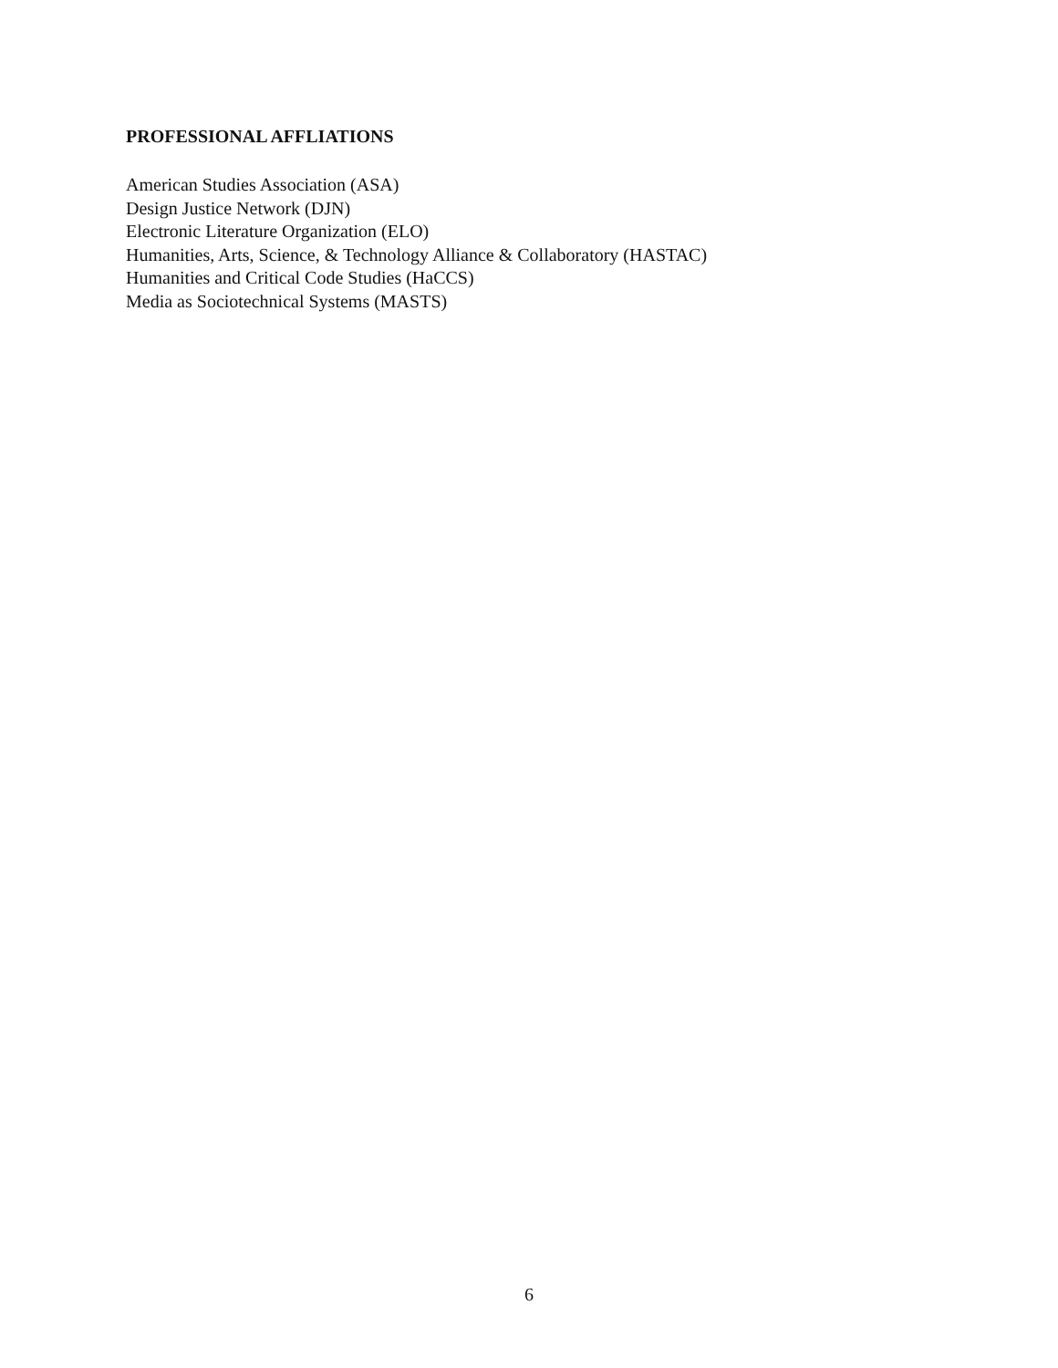PROFESSIONAL AFFLIATIONS
American Studies Association (ASA)
Design Justice Network (DJN)
Electronic Literature Organization (ELO)
Humanities, Arts, Science, & Technology Alliance & Collaboratory (HASTAC)
Humanities and Critical Code Studies (HaCCS)
Media as Sociotechnical Systems (MASTS)
6